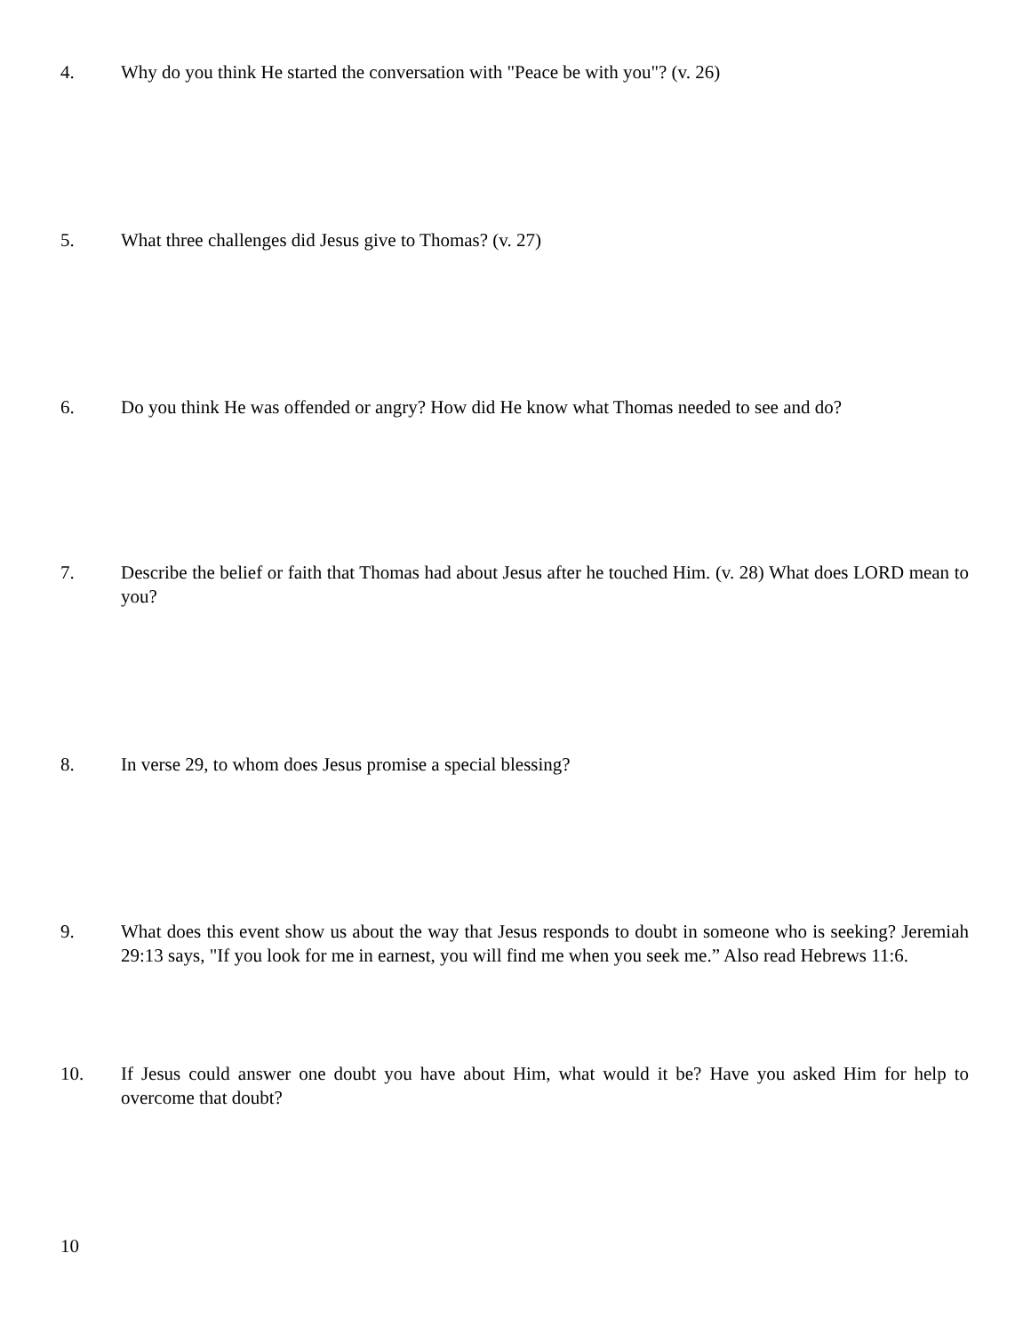4. Why do you think He started the conversation with "Peace be with you"? (v. 26)
5. What three challenges did Jesus give to Thomas? (v. 27)
6. Do you think He was offended or angry? How did He know what Thomas needed to see and do?
7. Describe the belief or faith that Thomas had about Jesus after he touched Him. (v. 28) What does LORD mean to you?
8. In verse 29, to whom does Jesus promise a special blessing?
9. What does this event show us about the way that Jesus responds to doubt in someone who is seeking? Jeremiah 29:13 says, "If you look for me in earnest, you will find me when you seek me.” Also read Hebrews 11:6.
10. If Jesus could answer one doubt you have about Him, what would it be? Have you asked Him for help to overcome that doubt?
10